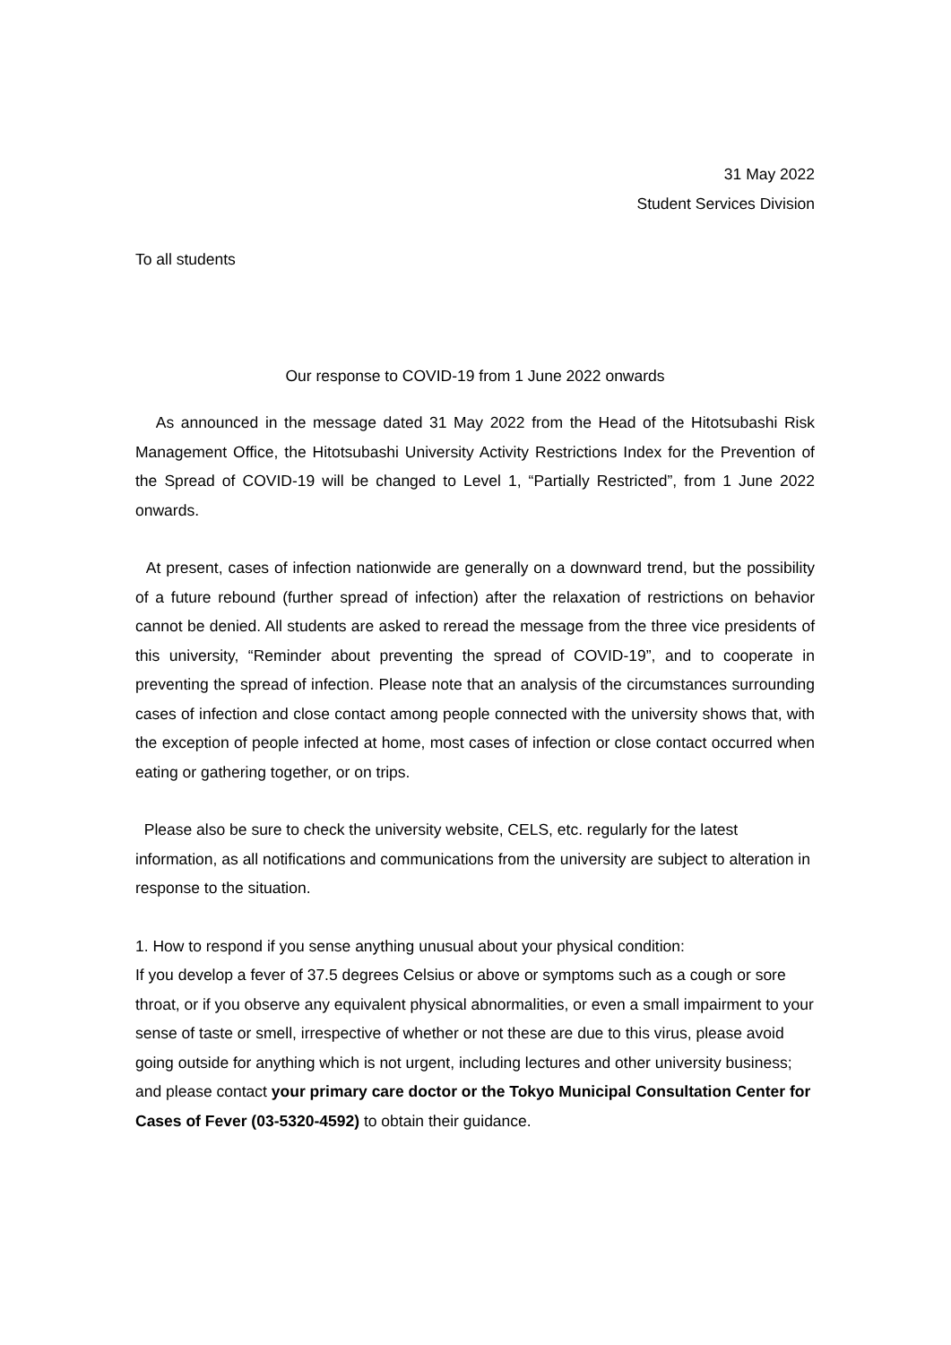31 May 2022
Student Services Division
To all students
Our response to COVID-19 from 1 June 2022 onwards
As announced in the message dated 31 May 2022 from the Head of the Hitotsubashi Risk Management Office, the Hitotsubashi University Activity Restrictions Index for the Prevention of the Spread of COVID-19 will be changed to Level 1, “Partially Restricted”, from 1 June 2022 onwards.
At present, cases of infection nationwide are generally on a downward trend, but the possibility of a future rebound (further spread of infection) after the relaxation of restrictions on behavior cannot be denied. All students are asked to reread the message from the three vice presidents of this university, “Reminder about preventing the spread of COVID-19”, and to cooperate in preventing the spread of infection. Please note that an analysis of the circumstances surrounding cases of infection and close contact among people connected with the university shows that, with the exception of people infected at home, most cases of infection or close contact occurred when eating or gathering together, or on trips.
Please also be sure to check the university website, CELS, etc. regularly for the latest information, as all notifications and communications from the university are subject to alteration in response to the situation.
1. How to respond if you sense anything unusual about your physical condition:
If you develop a fever of 37.5 degrees Celsius or above or symptoms such as a cough or sore throat, or if you observe any equivalent physical abnormalities, or even a small impairment to your sense of taste or smell, irrespective of whether or not these are due to this virus, please avoid going outside for anything which is not urgent, including lectures and other university business; and please contact your primary care doctor or the Tokyo Municipal Consultation Center for Cases of Fever (03-5320-4592) to obtain their guidance.